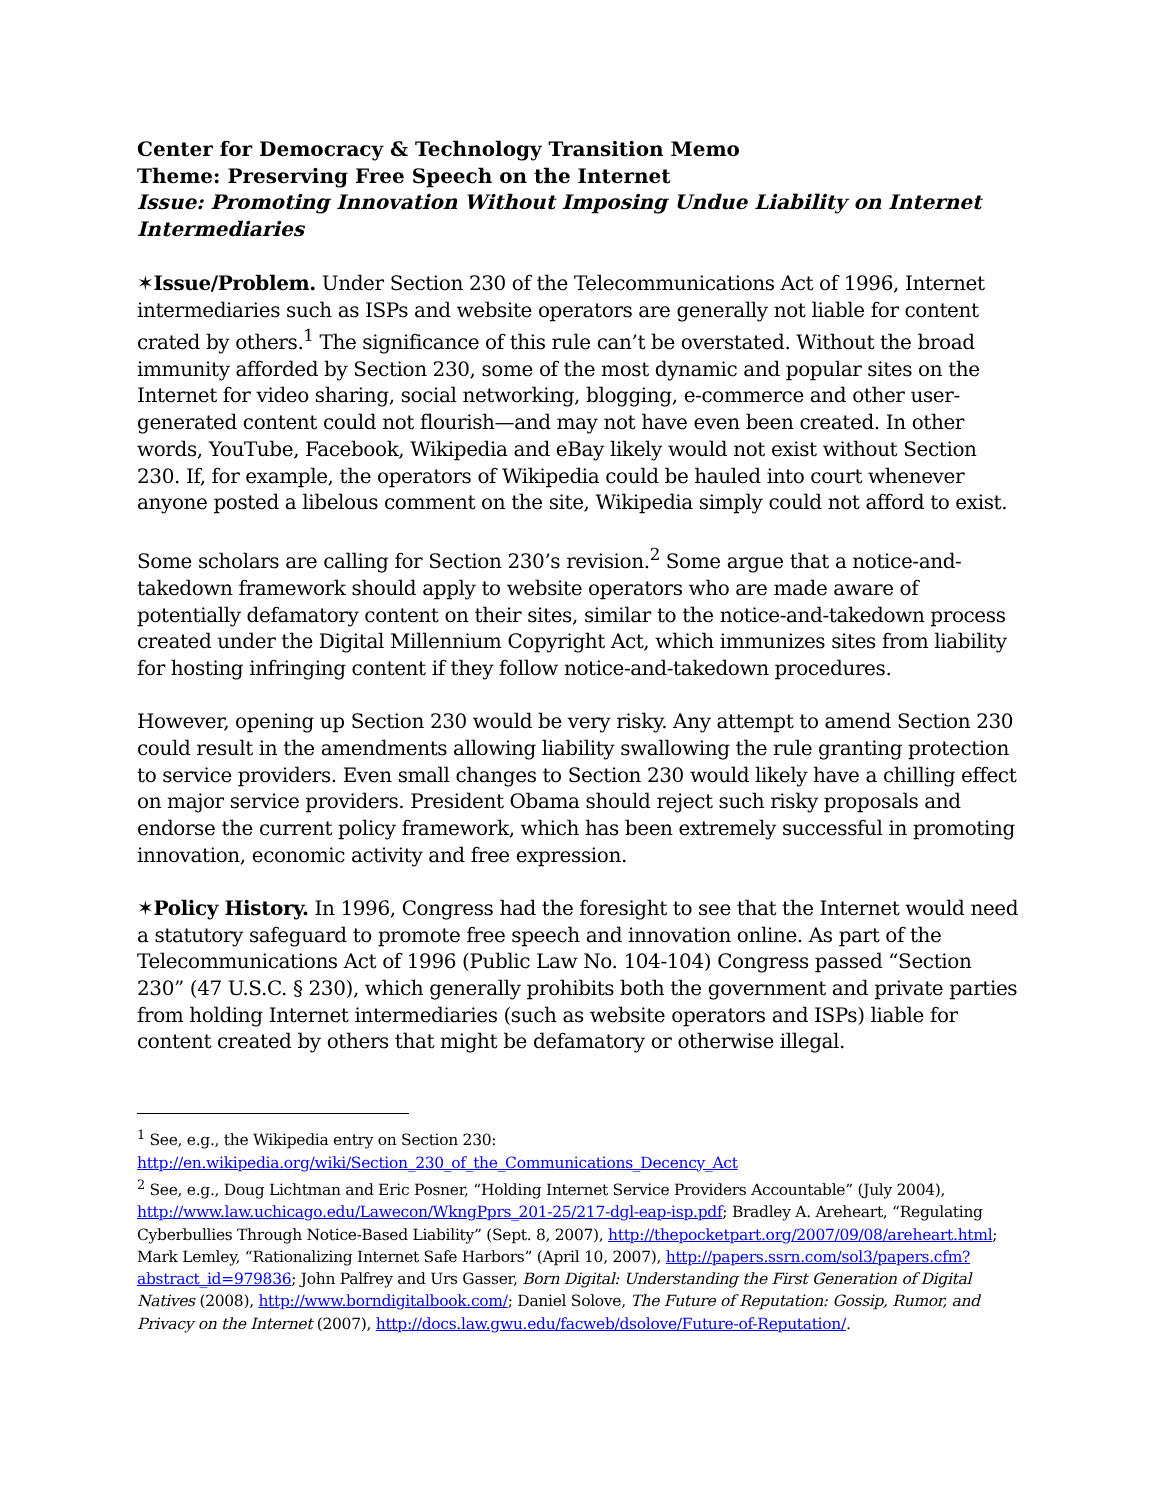Center for Democracy & Technology Transition Memo
Theme: Preserving Free Speech on the Internet
Issue: Promoting Innovation Without Imposing Undue Liability on Internet Intermediaries
✶Issue/Problem. Under Section 230 of the Telecommunications Act of 1996, Internet intermediaries such as ISPs and website operators are generally not liable for content crated by others.<sup>1</sup> The significance of this rule can’t be overstated. Without the broad immunity afforded by Section 230, some of the most dynamic and popular sites on the Internet for video sharing, social networking, blogging, e-commerce and other user-generated content could not flourish—and may not have even been created. In other words, YouTube, Facebook, Wikipedia and eBay likely would not exist without Section 230. If, for example, the operators of Wikipedia could be hauled into court whenever anyone posted a libelous comment on the site, Wikipedia simply could not afford to exist.
Some scholars are calling for Section 230’s revision.<sup>2</sup> Some argue that a notice-and-takedown framework should apply to website operators who are made aware of potentially defamatory content on their sites, similar to the notice-and-takedown process created under the Digital Millennium Copyright Act, which immunizes sites from liability for hosting infringing content if they follow notice-and-takedown procedures.
However, opening up Section 230 would be very risky. Any attempt to amend Section 230 could result in the amendments allowing liability swallowing the rule granting protection to service providers. Even small changes to Section 230 would likely have a chilling effect on major service providers. President Obama should reject such risky proposals and endorse the current policy framework, which has been extremely successful in promoting innovation, economic activity and free expression.
✶Policy History. In 1996, Congress had the foresight to see that the Internet would need a statutory safeguard to promote free speech and innovation online. As part of the Telecommunications Act of 1996 (Public Law No. 104-104) Congress passed “Section 230” (47 U.S.C. § 230), which generally prohibits both the government and private parties from holding Internet intermediaries (such as website operators and ISPs) liable for content created by others that might be defamatory or otherwise illegal.
<sup>1</sup> See, e.g., the Wikipedia entry on Section 230:
http://en.wikipedia.org/wiki/Section_230_of_the_Communications_Decency_Act
<sup>2</sup> See, e.g., Doug Lichtman and Eric Posner, “Holding Internet Service Providers Accountable” (July 2004), http://www.law.uchicago.edu/Lawecon/WkngPprs_201-25/217-dgl-eap-isp.pdf; Bradley A. Areheart, “Regulating Cyberbullies Through Notice-Based Liability” (Sept. 8, 2007), http://thepocketpart.org/2007/09/08/areheart.html; Mark Lemley, “Rationalizing Internet Safe Harbors” (April 10, 2007), http://papers.ssrn.com/sol3/papers.cfm?abstract_id=979836; John Palfrey and Urs Gasser, Born Digital: Understanding the First Generation of Digital Natives (2008), http://www.borndigitalbook.com/; Daniel Solove, The Future of Reputation: Gossip, Rumor, and Privacy on the Internet (2007), http://docs.law.gwu.edu/facweb/dsolove/Future-of-Reputation/.